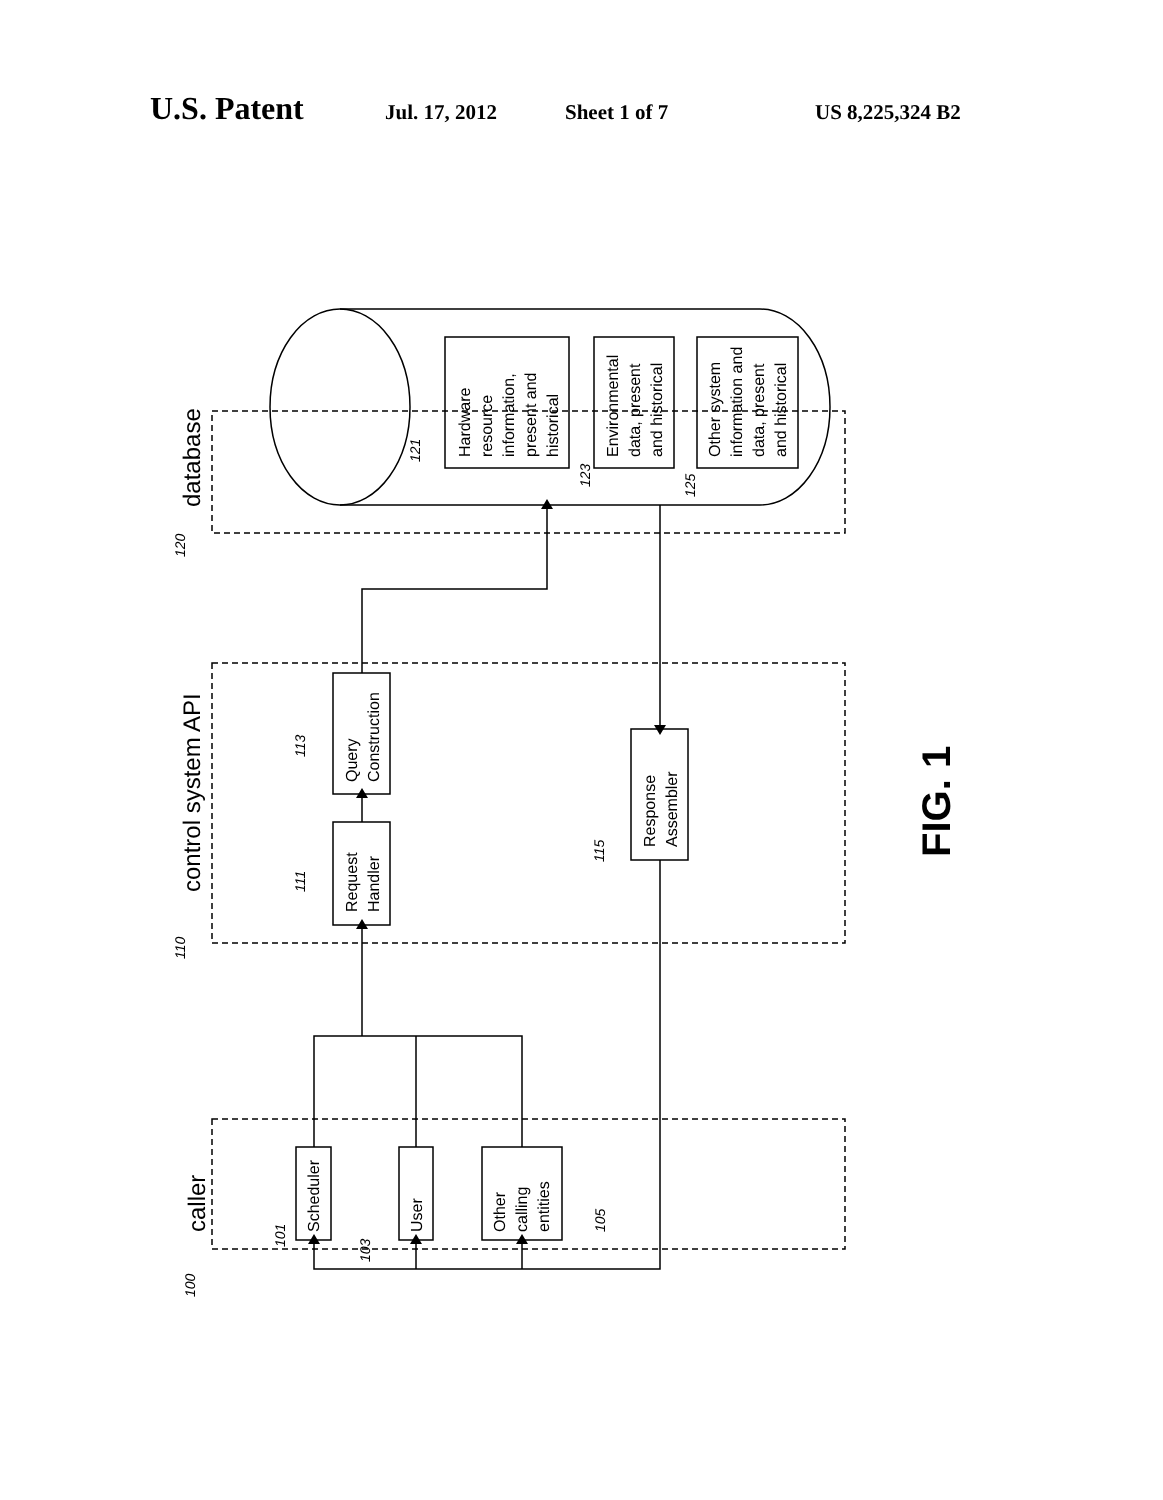U.S. Patent Jul. 17, 2012 Sheet 1 of 7 US 8,225,324 B2
Hardware
resource
information,
present and
historical
Environmental
data, present
and historical
Other system
information and
data, present
and historical
Request
Handler
Query
Construction
Response
Assembler
Scheduler
User
Other
calling
entities
database
control system API
caller
120
110
100
121
123
125
113
111
115
101
103
105
FIG. 1